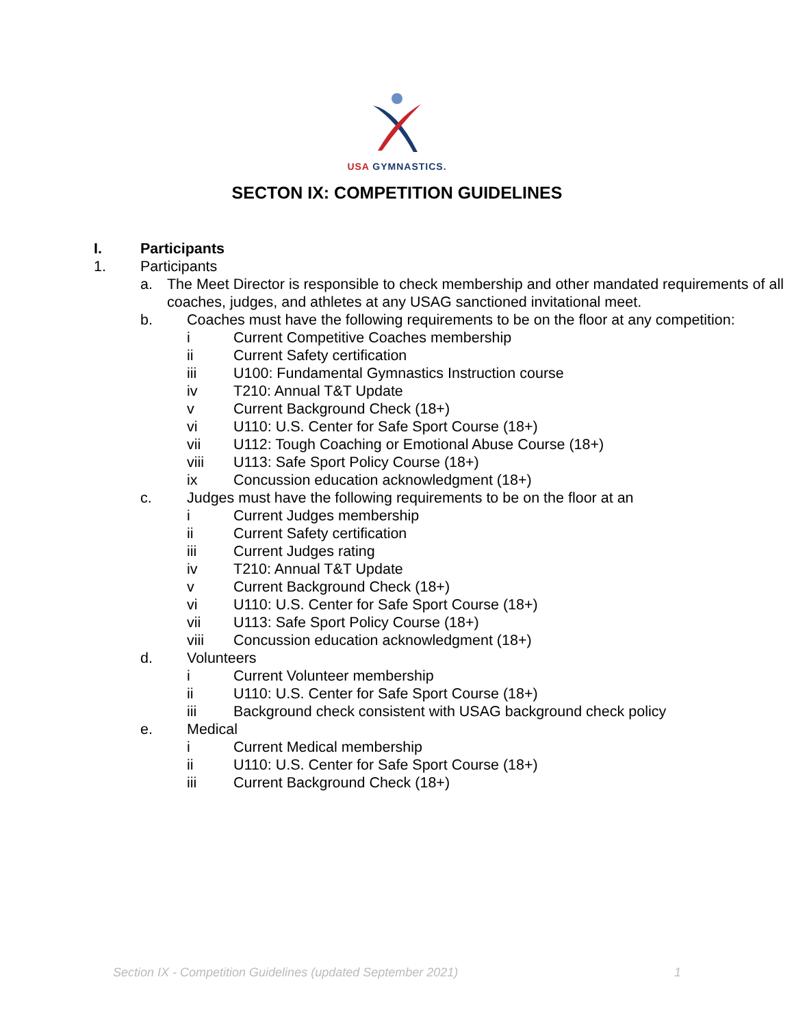USA GYMNASTICS.
SECTON IX: COMPETITION GUIDELINES
I. Participants
1. Participants
a. The Meet Director is responsible to check membership and other mandated requirements of all coaches, judges, and athletes at any USAG sanctioned invitational meet.
b. Coaches must have the following requirements to be on the floor at any competition:
i Current Competitive Coaches membership
ii Current Safety certification
iii U100: Fundamental Gymnastics Instruction course
iv T210: Annual T&T Update
v Current Background Check (18+)
vi U110: U.S. Center for Safe Sport Course (18+)
vii U112: Tough Coaching or Emotional Abuse Course (18+)
viii U113: Safe Sport Policy Course (18+)
ix Concussion education acknowledgment (18+)
c. Judges must have the following requirements to be on the floor at an
i Current Judges membership
ii Current Safety certification
iii Current Judges rating
iv T210: Annual T&T Update
v Current Background Check (18+)
vi U110: U.S. Center for Safe Sport Course (18+)
vii U113: Safe Sport Policy Course (18+)
viii Concussion education acknowledgment (18+)
d. Volunteers
i Current Volunteer membership
ii U110: U.S. Center for Safe Sport Course (18+)
iii Background check consistent with USAG background check policy
e. Medical
i Current Medical membership
ii U110: U.S. Center for Safe Sport Course (18+)
iii Current Background Check (18+)
Section IX - Competition Guidelines (updated September 2021) 1